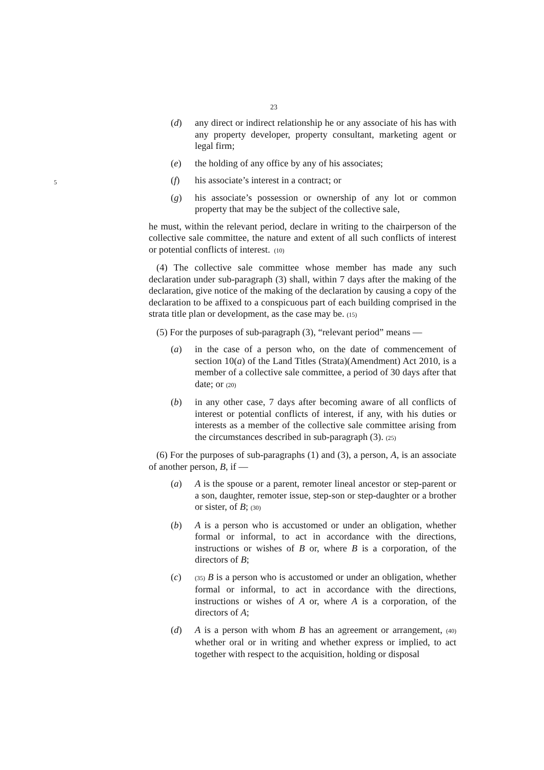23
(d) any direct or indirect relationship he or any associate of his has with any property developer, property consultant, marketing agent or legal firm;
(e) the holding of any office by any of his associates;
5 (f) his associate’s interest in a contract; or
(g) his associate’s possession or ownership of any lot or common property that may be the subject of the collective sale,
he must, within the relevant period, declare in writing to the chairperson of the collective sale committee, the nature and extent of all such conflicts of interest or potential conflicts of interest. (10)
(4) The collective sale committee whose member has made any such declaration under sub-paragraph (3) shall, within 7 days after the making of the declaration, give notice of the making of the declaration by causing a copy of the declaration to be affixed to a conspicuous part of each building comprised in the strata title plan or development, as the case may be. (15)
(5) For the purposes of sub-paragraph (3), “relevant period” means —
(a) in the case of a person who, on the date of commencement of section 10(a) of the Land Titles (Strata)(Amendment) Act 2010, is a member of a collective sale committee, a period of 30 days after that date; or (20)
(b) in any other case, 7 days after becoming aware of all conflicts of interest or potential conflicts of interest, if any, with his duties or interests as a member of the collective sale committee arising from the circumstances described in sub-paragraph (3). (25)
(6) For the purposes of sub-paragraphs (1) and (3), a person, A, is an associate of another person, B, if —
(a) A is the spouse or a parent, remoter lineal ancestor or step-parent or a son, daughter, remoter issue, step-son or step-daughter or a brother or sister, of B; (30)
(b) A is a person who is accustomed or under an obligation, whether formal or informal, to act in accordance with the directions, instructions or wishes of B or, where B is a corporation, of the directors of B;
(c) (35) B is a person who is accustomed or under an obligation, whether formal or informal, to act in accordance with the directions, instructions or wishes of A or, where A is a corporation, of the directors of A;
(d) A is a person with whom B has an agreement or arrangement, (40) whether oral or in writing and whether express or implied, to act together with respect to the acquisition, holding or disposal